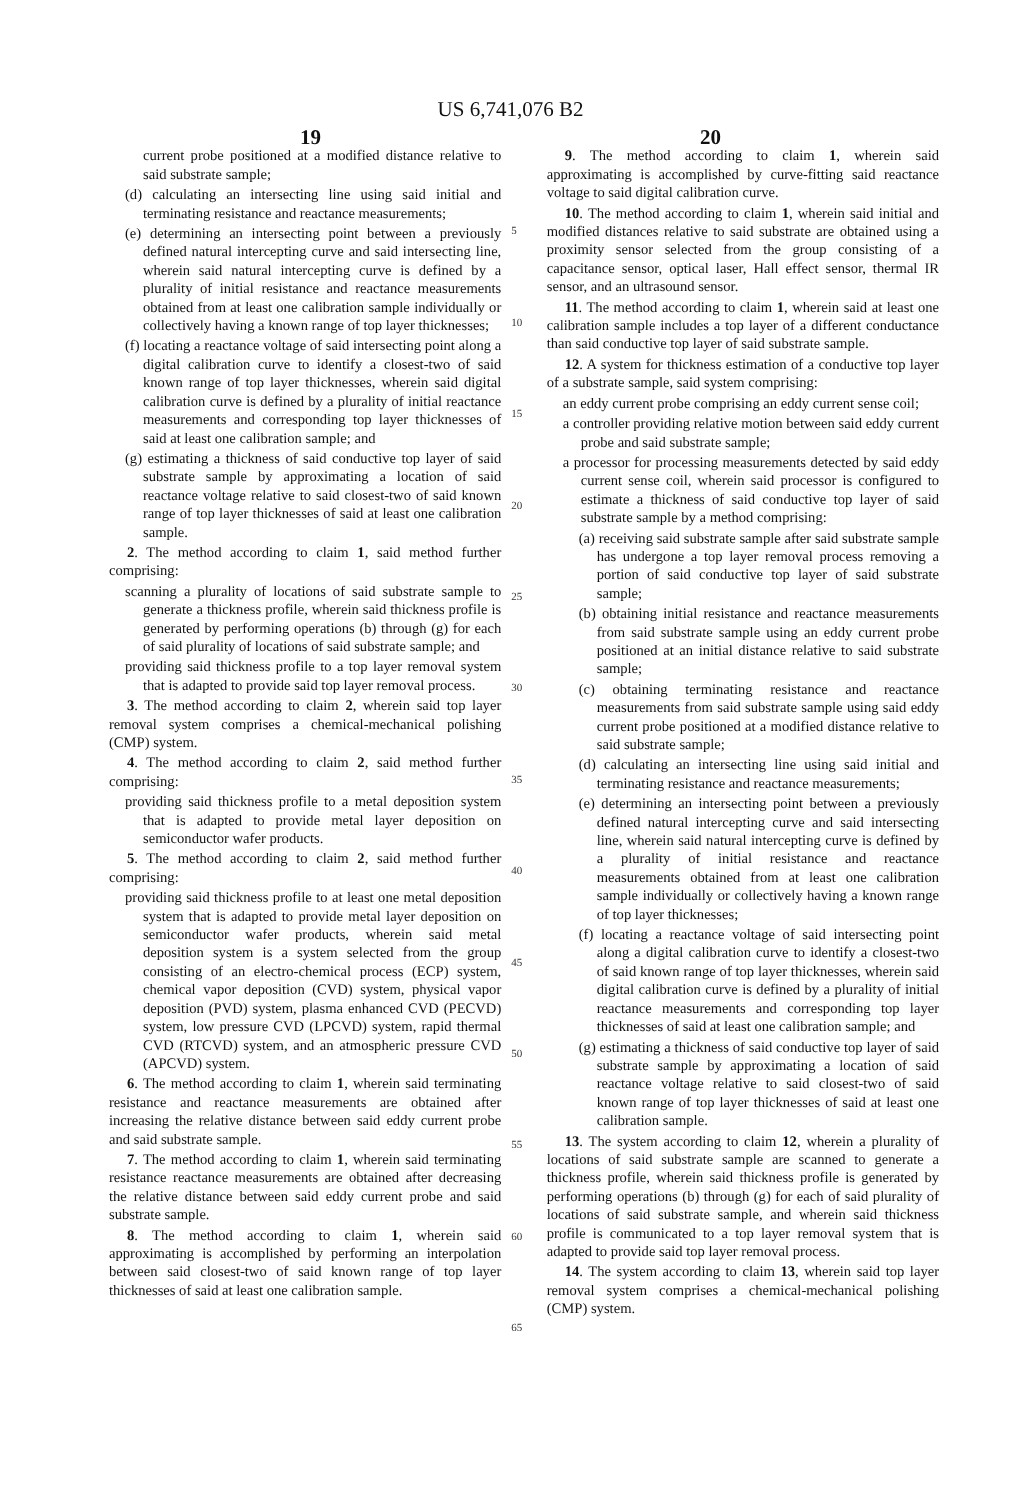US 6,741,076 B2
19 20
current probe positioned at a modified distance relative to said substrate sample;
(d) calculating an intersecting line using said initial and terminating resistance and reactance measurements;
(e) determining an intersecting point between a previously defined natural intercepting curve and said intersecting line, wherein said natural intercepting curve is defined by a plurality of initial resistance and reactance measurements obtained from at least one calibration sample individually or collectively having a known range of top layer thicknesses;
(f) locating a reactance voltage of said intersecting point along a digital calibration curve to identify a closest-two of said known range of top layer thicknesses, wherein said digital calibration curve is defined by a plurality of initial reactance measurements and corresponding top layer thicknesses of said at least one calibration sample; and
(g) estimating a thickness of said conductive top layer of said substrate sample by approximating a location of said reactance voltage relative to said closest-two of said known range of top layer thicknesses of said at least one calibration sample.
2. The method according to claim 1, said method further comprising:
scanning a plurality of locations of said substrate sample to generate a thickness profile, wherein said thickness profile is generated by performing operations (b) through (g) for each of said plurality of locations of said substrate sample; and
providing said thickness profile to a top layer removal system that is adapted to provide said top layer removal process.
3. The method according to claim 2, wherein said top layer removal system comprises a chemical-mechanical polishing (CMP) system.
4. The method according to claim 2, said method further comprising:
providing said thickness profile to a metal deposition system that is adapted to provide metal layer deposition on semiconductor wafer products.
5. The method according to claim 2, said method further comprising:
providing said thickness profile to at least one metal deposition system that is adapted to provide metal layer deposition on semiconductor wafer products, wherein said metal deposition system is a system selected from the group consisting of an electro-chemical process (ECP) system, chemical vapor deposition (CVD) system, physical vapor deposition (PVD) system, plasma enhanced CVD (PECVD) system, low pressure CVD (LPCVD) system, rapid thermal CVD (RTCVD) system, and an atmospheric pressure CVD (APCVD) system.
6. The method according to claim 1, wherein said terminating resistance and reactance measurements are obtained after increasing the relative distance between said eddy current probe and said substrate sample.
7. The method according to claim 1, wherein said terminating resistance reactance measurements are obtained after decreasing the relative distance between said eddy current probe and said substrate sample.
8. The method according to claim 1, wherein said approximating is accomplished by performing an interpolation between said closest-two of said known range of top layer thicknesses of said at least one calibration sample.
5
10
15
20
25
30
35
40
45
50
55
60
65
9. The method according to claim 1, wherein said approximating is accomplished by curve-fitting said reactance voltage to said digital calibration curve.
10. The method according to claim 1, wherein said initial and modified distances relative to said substrate are obtained using a proximity sensor selected from the group consisting of a capacitance sensor, optical laser, Hall effect sensor, thermal IR sensor, and an ultrasound sensor.
11. The method according to claim 1, wherein said at least one calibration sample includes a top layer of a different conductance than said conductive top layer of said substrate sample.
12. A system for thickness estimation of a conductive top layer of a substrate sample, said system comprising:
an eddy current probe comprising an eddy current sense coil;
a controller providing relative motion between said eddy current probe and said substrate sample;
a processor for processing measurements detected by said eddy current sense coil, wherein said processor is configured to estimate a thickness of said conductive top layer of said substrate sample by a method comprising:
(a) receiving said substrate sample after said substrate sample has undergone a top layer removal process removing a portion of said conductive top layer of said substrate sample;
(b) obtaining initial resistance and reactance measurements from said substrate sample using an eddy current probe positioned at an initial distance relative to said substrate sample;
(c) obtaining terminating resistance and reactance measurements from said substrate sample using said eddy current probe positioned at a modified distance relative to said substrate sample;
(d) calculating an intersecting line using said initial and terminating resistance and reactance measurements;
(e) determining an intersecting point between a previously defined natural intercepting curve and said intersecting line, wherein said natural intercepting curve is defined by a plurality of initial resistance and reactance measurements obtained from at least one calibration sample individually or collectively having a known range of top layer thicknesses;
(f) locating a reactance voltage of said intersecting point along a digital calibration curve to identify a closest-two of said known range of top layer thicknesses, wherein said digital calibration curve is defined by a plurality of initial reactance measurements and corresponding top layer thicknesses of said at least one calibration sample; and
(g) estimating a thickness of said conductive top layer of said substrate sample by approximating a location of said reactance voltage relative to said closest-two of said known range of top layer thicknesses of said at least one calibration sample.
13. The system according to claim 12, wherein a plurality of locations of said substrate sample are scanned to generate a thickness profile, wherein said thickness profile is generated by performing operations (b) through (g) for each of said plurality of locations of said substrate sample, and wherein said thickness profile is communicated to a top layer removal system that is adapted to provide said top layer removal process.
14. The system according to claim 13, wherein said top layer removal system comprises a chemical-mechanical polishing (CMP) system.